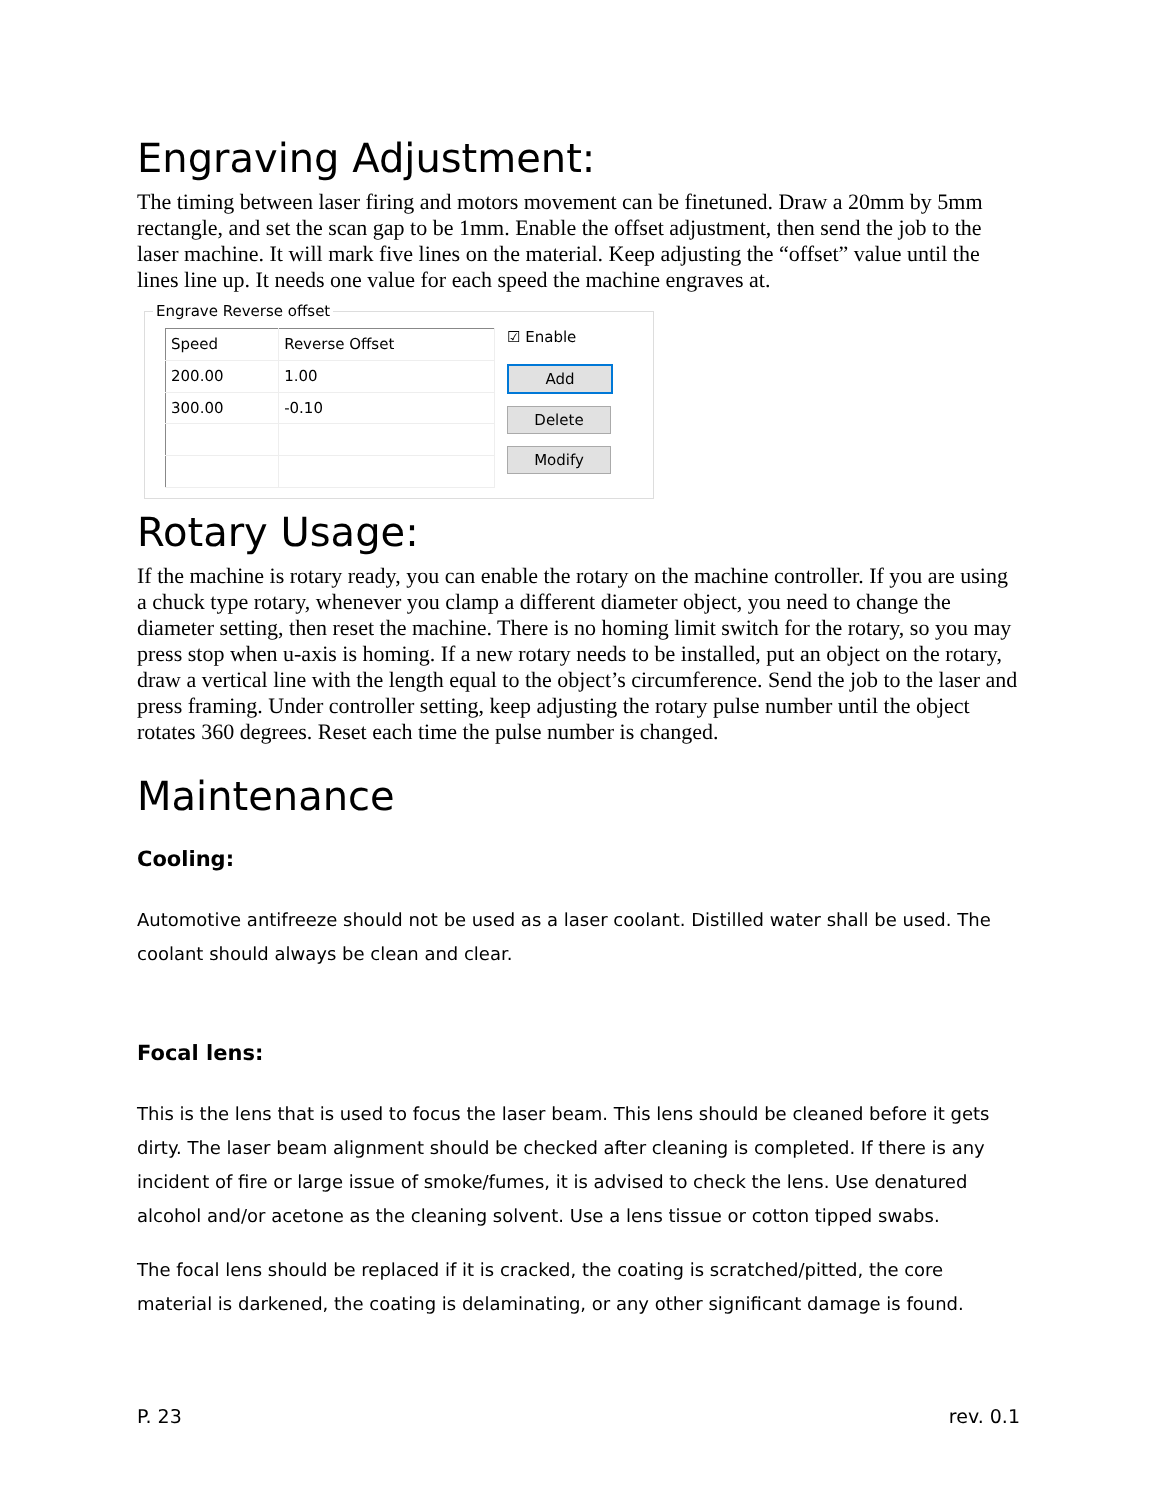Engraving Adjustment:
The timing between laser firing and motors movement can be finetuned. Draw a 20mm by 5mm rectangle, and set the scan gap to be 1mm. Enable the offset adjustment, then send the job to the laser machine. It will mark five lines on the material. Keep adjusting the “offset” value until the lines line up. It needs one value for each speed the machine engraves at.
Engrave Reverse offset
| Speed | Reverse Offset |
| --- | --- |
| 200.00 | 1.00 |
| 300.00 | -0.10 |
☑ Enable
Add
Delete
Modify
Rotary Usage:
If the machine is rotary ready, you can enable the rotary on the machine controller. If you are using a chuck type rotary, whenever you clamp a different diameter object, you need to change the diameter setting, then reset the machine. There is no homing limit switch for the rotary, so you may press stop when u-axis is homing. If a new rotary needs to be installed, put an object on the rotary, draw a vertical line with the length equal to the object’s circumference. Send the job to the laser and press framing. Under controller setting, keep adjusting the rotary pulse number until the object rotates 360 degrees. Reset each time the pulse number is changed.
Maintenance
Cooling:
Automotive antifreeze should not be used as a laser coolant. Distilled water shall be used. The coolant should always be clean and clear.
Focal lens:
This is the lens that is used to focus the laser beam. This lens should be cleaned before it gets dirty. The laser beam alignment should be checked after cleaning is completed. If there is any incident of fire or large issue of smoke/fumes, it is advised to check the lens. Use denatured alcohol and/or acetone as the cleaning solvent. Use a lens tissue or cotton tipped swabs.
The focal lens should be replaced if it is cracked, the coating is scratched/pitted, the core material is darkened, the coating is delaminating, or any other significant damage is found.
P. 23 rev. 0.1